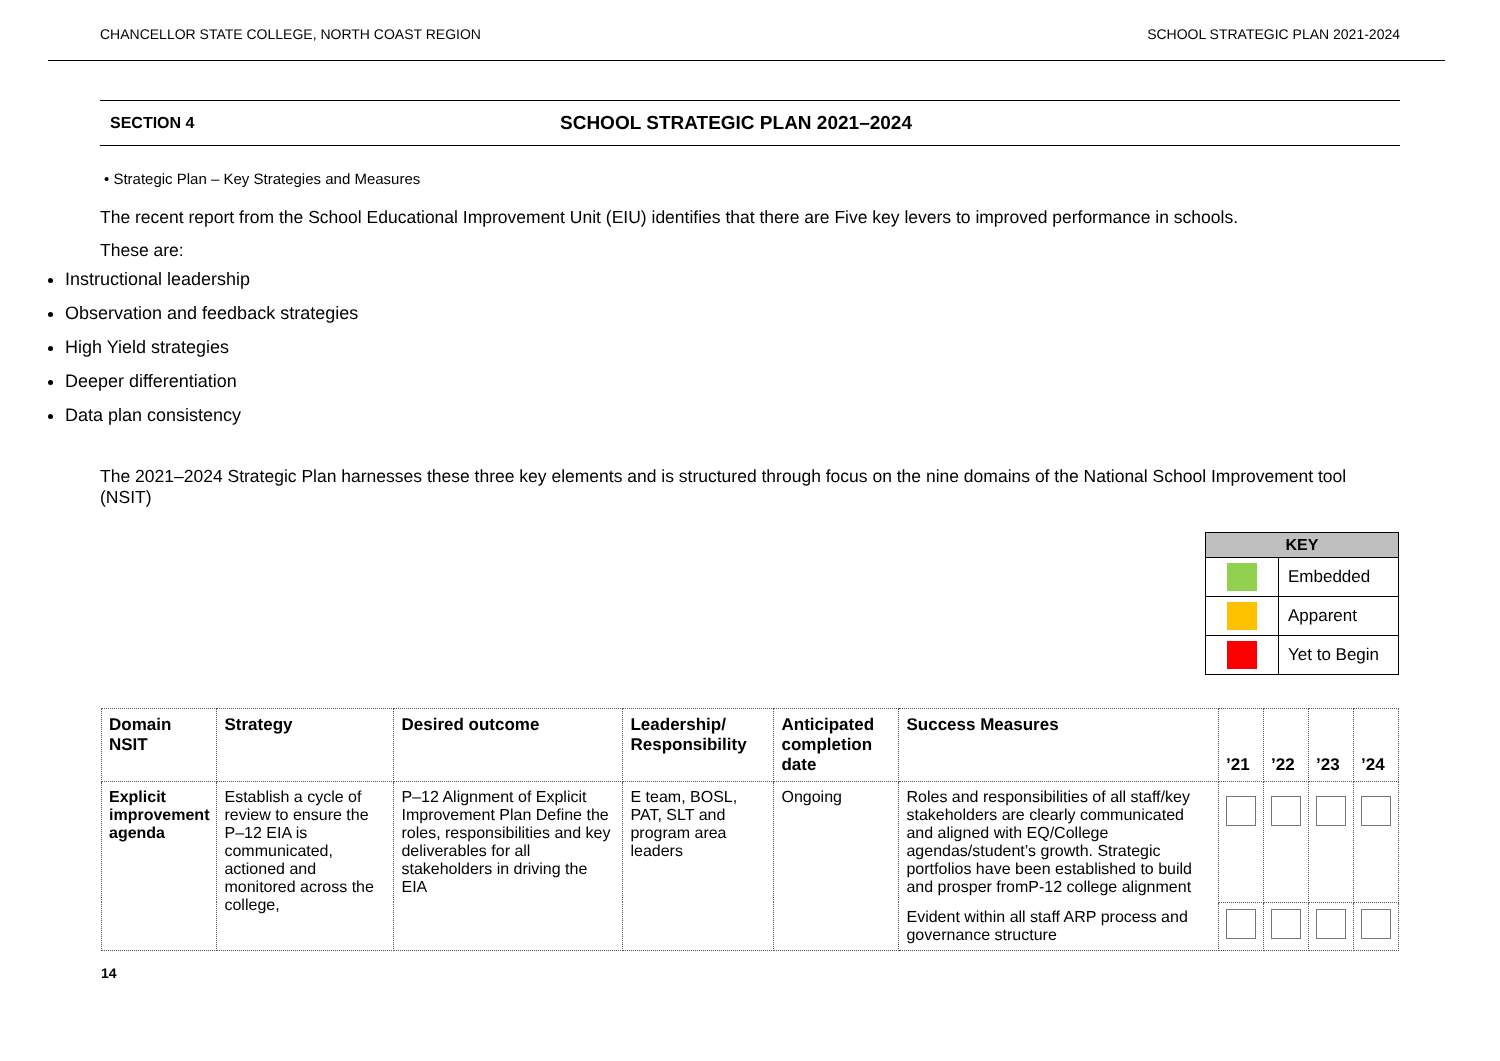CHANCELLOR STATE COLLEGE, NORTH COAST REGION SCHOOL STRATEGIC PLAN 2021-2024
SECTION 4 SCHOOL STRATEGIC PLAN 2021–2024
• Strategic Plan – Key Strategies and Measures
The recent report from the School Educational Improvement Unit (EIU) identifies that there are Five key levers to improved performance in schools.
These are:
Instructional leadership
Observation and feedback strategies
High Yield strategies
Deeper differentiation
Data plan consistency
The 2021–2024 Strategic Plan harnesses these three key elements and is structured through focus on the nine domains of the National School Improvement tool (NSIT)
| KEY | |
| --- | --- |
| | Embedded |
| | Apparent |
| | Yet to Begin |
| Domain NSIT | Strategy | Desired outcome | Leadership/ Responsibility | Anticipated completion date | Success Measures | ’21 | ’22 | ’23 | ’24 |
| --- | --- | --- | --- | --- | --- | --- | --- | --- | --- |
| Explicit improvement agenda | Establish a cycle of review to ensure the P–12 EIA is communicated, actioned and monitored across the college, | P–12 Alignment of Explicit Improvement Plan Define the roles, responsibilities and key deliverables for all stakeholders in driving the EIA | E team, BOSL, PAT, SLT and program area leaders | Ongoing | Roles and responsibilities of all staff/key stakeholders are clearly communicated and aligned with EQ/College agendas/student’s growth. Strategic portfolios have been established to build and prosper fromP-12 college alignment | | | | |
| | | | | | Evident within all staff ARP process and governance structure | | | | |
14